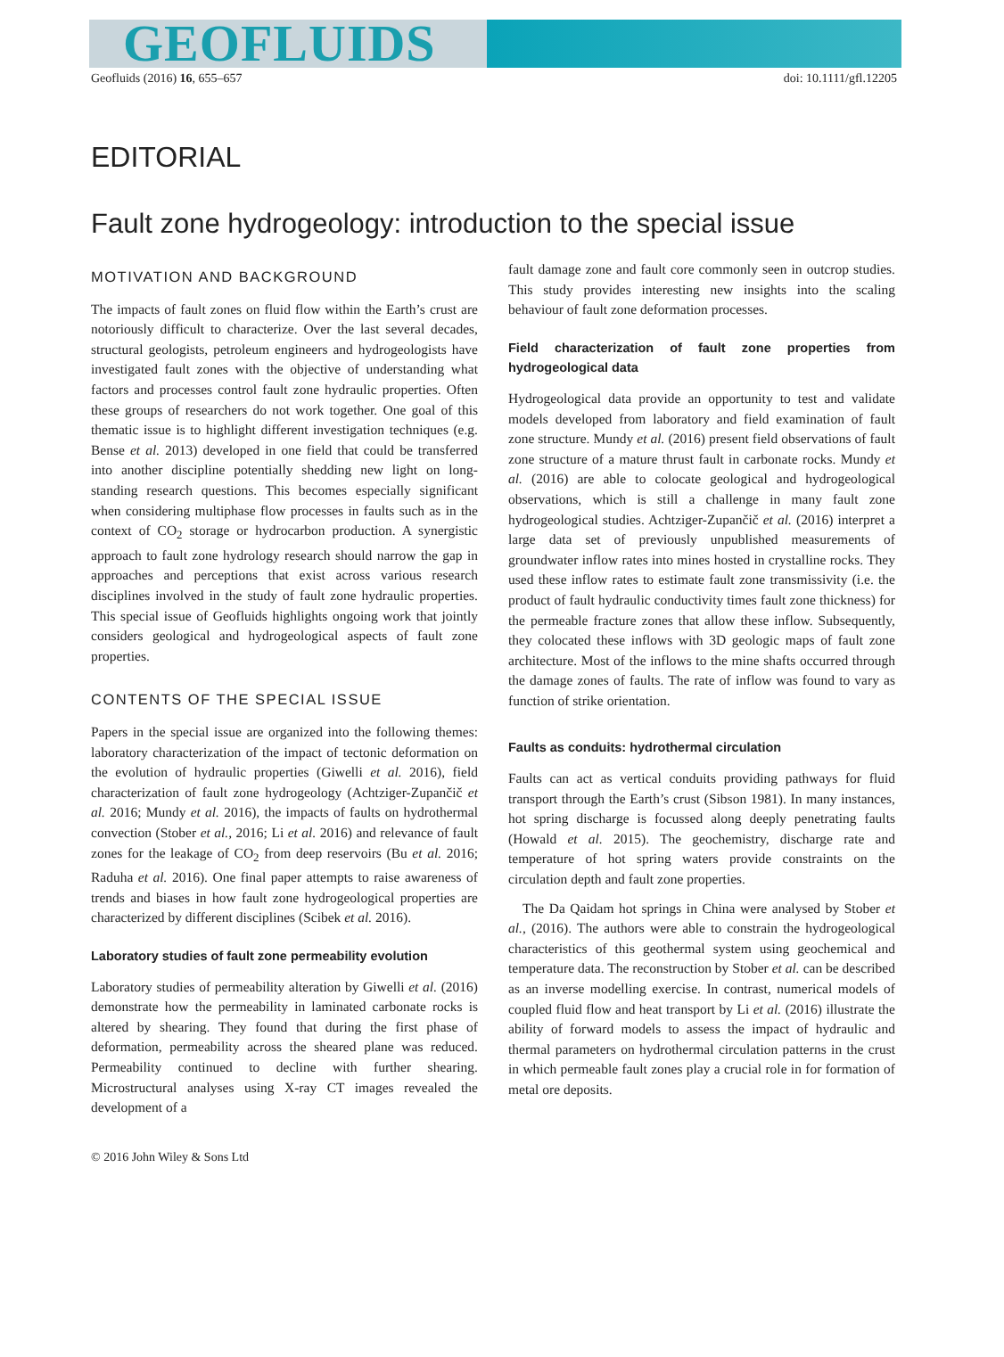GEOFLUIDS
Geofluids (2016) 16, 655–657 doi: 10.1111/gfl.12205
EDITORIAL
Fault zone hydrogeology: introduction to the special issue
MOTIVATION AND BACKGROUND
The impacts of fault zones on fluid flow within the Earth’s crust are notoriously difficult to characterize. Over the last several decades, structural geologists, petroleum engineers and hydrogeologists have investigated fault zones with the objective of understanding what factors and processes control fault zone hydraulic properties. Often these groups of researchers do not work together. One goal of this thematic issue is to highlight different investigation techniques (e.g. Bense et al. 2013) developed in one field that could be transferred into another discipline potentially shedding new light on long-standing research questions. This becomes especially significant when considering multiphase flow processes in faults such as in the context of CO<sub>2</sub> storage or hydrocarbon production. A synergistic approach to fault zone hydrology research should narrow the gap in approaches and perceptions that exist across various research disciplines involved in the study of fault zone hydraulic properties. This special issue of Geofluids highlights ongoing work that jointly considers geological and hydrogeological aspects of fault zone properties.
CONTENTS OF THE SPECIAL ISSUE
Papers in the special issue are organized into the following themes: laboratory characterization of the impact of tectonic deformation on the evolution of hydraulic properties (Giwelli et al. 2016), field characterization of fault zone hydrogeology (Achtziger-Zupančič et al. 2016; Mundy et al. 2016), the impacts of faults on hydrothermal convection (Stober et al., 2016; Li et al. 2016) and relevance of fault zones for the leakage of CO<sub>2</sub> from deep reservoirs (Bu et al. 2016; Raduha et al. 2016). One final paper attempts to raise awareness of trends and biases in how fault zone hydrogeological properties are characterized by different disciplines (Scibek et al. 2016).
Laboratory studies of fault zone permeability evolution
Laboratory studies of permeability alteration by Giwelli et al. (2016) demonstrate how the permeability in laminated carbonate rocks is altered by shearing. They found that during the first phase of deformation, permeability across the sheared plane was reduced. Permeability continued to decline with further shearing. Microstructural analyses using X-ray CT images revealed the development of a
fault damage zone and fault core commonly seen in outcrop studies. This study provides interesting new insights into the scaling behaviour of fault zone deformation processes.
Field characterization of fault zone properties from hydrogeological data
Hydrogeological data provide an opportunity to test and validate models developed from laboratory and field examination of fault zone structure. Mundy et al. (2016) present field observations of fault zone structure of a mature thrust fault in carbonate rocks. Mundy et al. (2016) are able to colocate geological and hydrogeological observations, which is still a challenge in many fault zone hydrogeological studies. Achtziger-Zupančič et al. (2016) interpret a large data set of previously unpublished measurements of groundwater inflow rates into mines hosted in crystalline rocks. They used these inflow rates to estimate fault zone transmissivity (i.e. the product of fault hydraulic conductivity times fault zone thickness) for the permeable fracture zones that allow these inflow. Subsequently, they colocated these inflows with 3D geologic maps of fault zone architecture. Most of the inflows to the mine shafts occurred through the damage zones of faults. The rate of inflow was found to vary as function of strike orientation.
Faults as conduits: hydrothermal circulation
Faults can act as vertical conduits providing pathways for fluid transport through the Earth’s crust (Sibson 1981). In many instances, hot spring discharge is focussed along deeply penetrating faults (Howald et al. 2015). The geochemistry, discharge rate and temperature of hot spring waters provide constraints on the circulation depth and fault zone properties.
The Da Qaidam hot springs in China were analysed by Stober et al., (2016). The authors were able to constrain the hydrogeological characteristics of this geothermal system using geochemical and temperature data. The reconstruction by Stober et al. can be described as an inverse modelling exercise. In contrast, numerical models of coupled fluid flow and heat transport by Li et al. (2016) illustrate the ability of forward models to assess the impact of hydraulic and thermal parameters on hydrothermal circulation patterns in the crust in which permeable fault zones play a crucial role in for formation of metal ore deposits.
© 2016 John Wiley & Sons Ltd